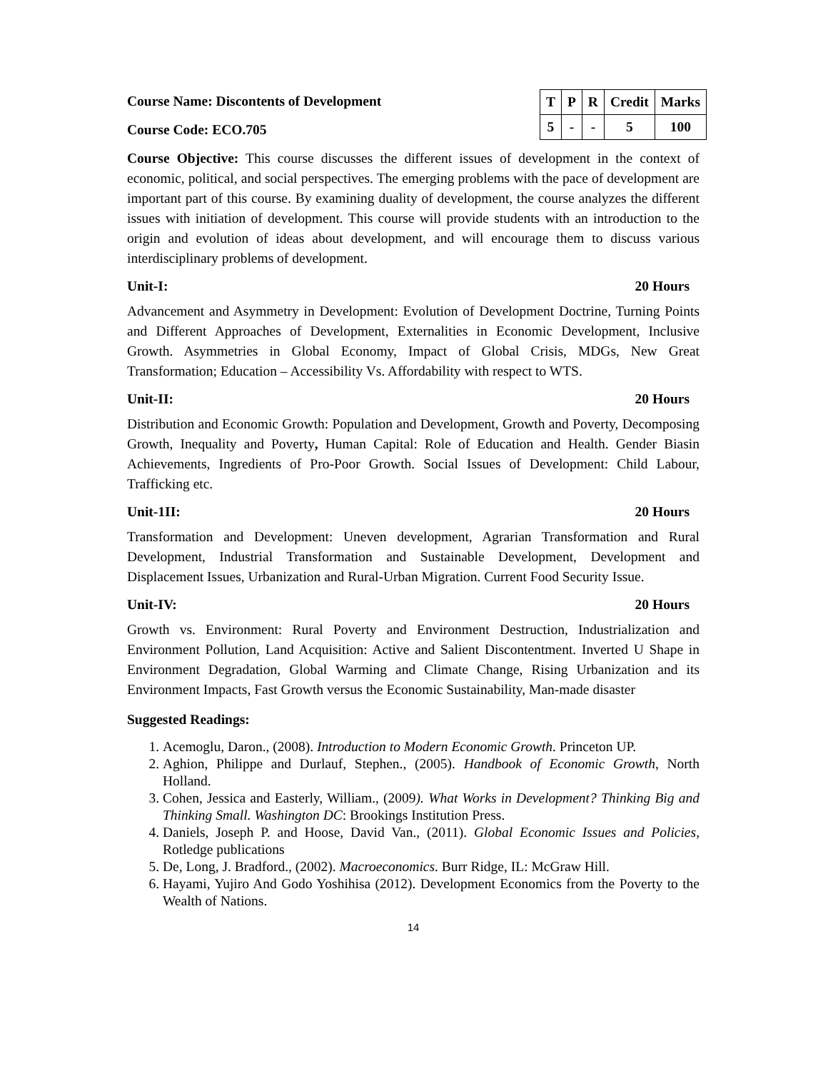Course Name: Discontents of Development
Course Code: ECO.705
| T | P | R | Credit | Marks |
| --- | --- | --- | --- | --- |
| 5 | - | - | 5 | 100 |
Course Objective: This course discusses the different issues of development in the context of economic, political, and social perspectives. The emerging problems with the pace of development are important part of this course. By examining duality of development, the course analyzes the different issues with initiation of development. This course will provide students with an introduction to the origin and evolution of ideas about development, and will encourage them to discuss various interdisciplinary problems of development.
Unit-I: 20 Hours
Advancement and Asymmetry in Development: Evolution of Development Doctrine, Turning Points and Different Approaches of Development, Externalities in Economic Development, Inclusive Growth. Asymmetries in Global Economy, Impact of Global Crisis, MDGs, New Great Transformation; Education – Accessibility Vs. Affordability with respect to WTS.
Unit-II: 20 Hours
Distribution and Economic Growth: Population and Development, Growth and Poverty, Decomposing Growth, Inequality and Poverty, Human Capital: Role of Education and Health. Gender Biasin Achievements, Ingredients of Pro-Poor Growth. Social Issues of Development: Child Labour, Trafficking etc.
Unit-1II: 20 Hours
Transformation and Development: Uneven development, Agrarian Transformation and Rural Development, Industrial Transformation and Sustainable Development, Development and Displacement Issues, Urbanization and Rural-Urban Migration. Current Food Security Issue.
Unit-IV: 20 Hours
Growth vs. Environment: Rural Poverty and Environment Destruction, Industrialization and Environment Pollution, Land Acquisition: Active and Salient Discontentment. Inverted U Shape in Environment Degradation, Global Warming and Climate Change, Rising Urbanization and its Environment Impacts, Fast Growth versus the Economic Sustainability, Man-made disaster
Suggested Readings:
1. Acemoglu, Daron., (2008). Introduction to Modern Economic Growth. Princeton UP.
2. Aghion, Philippe and Durlauf, Stephen., (2005). Handbook of Economic Growth, North Holland.
3. Cohen, Jessica and Easterly, William., (2009). What Works in Development? Thinking Big and Thinking Small. Washington DC: Brookings Institution Press.
4. Daniels, Joseph P. and Hoose, David Van., (2011). Global Economic Issues and Policies, Rotledge publications
5. De, Long, J. Bradford., (2002). Macroeconomics. Burr Ridge, IL: McGraw Hill.
6. Hayami, Yujiro And Godo Yoshihisa (2012). Development Economics from the Poverty to the Wealth of Nations.
14